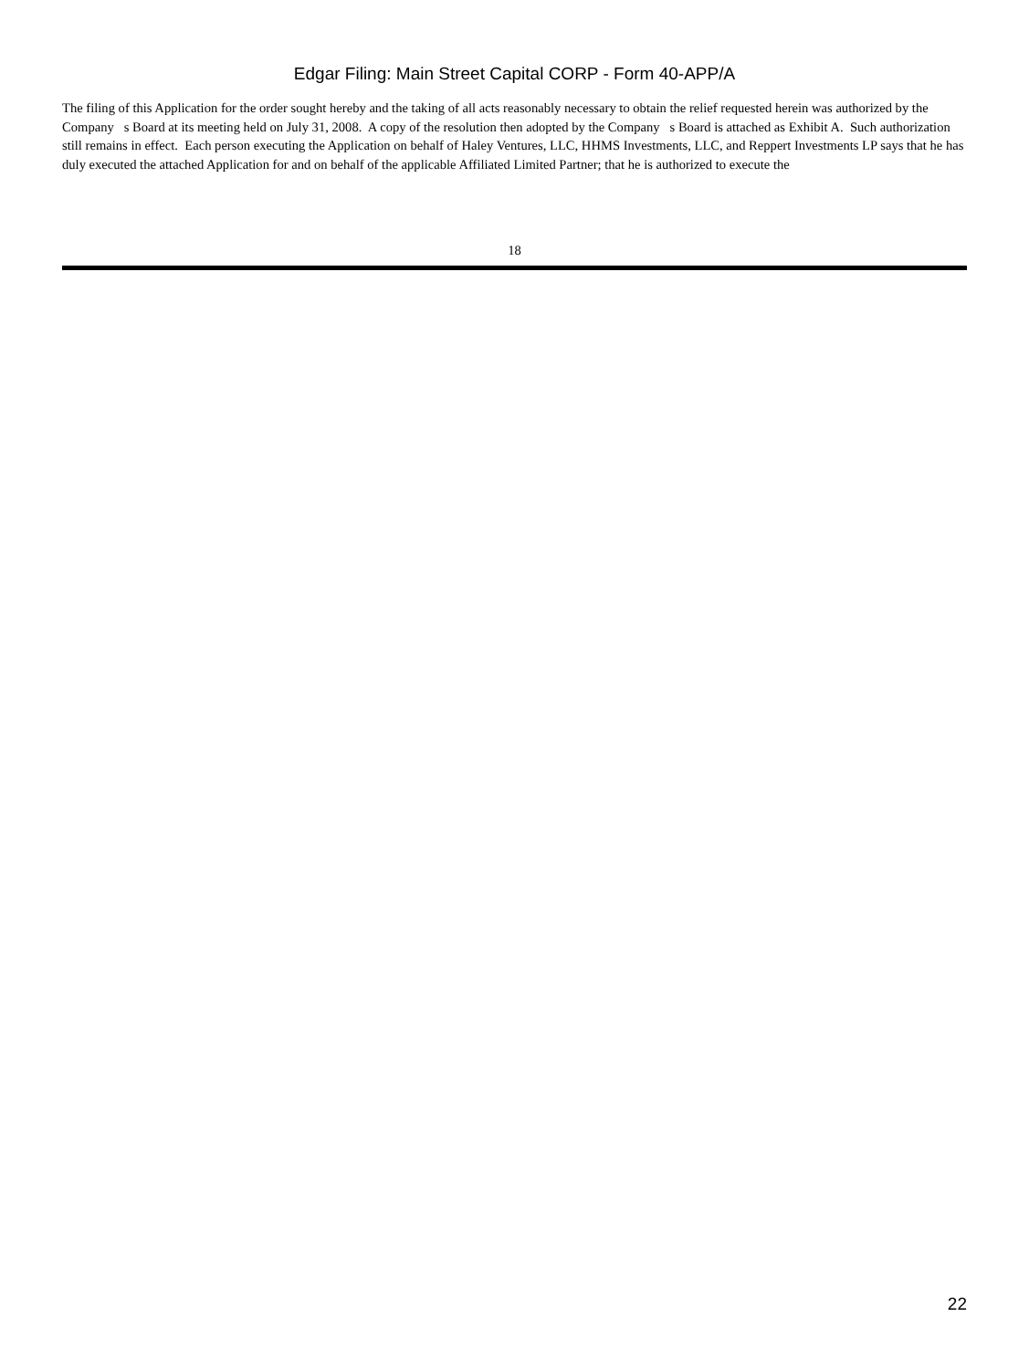Edgar Filing: Main Street Capital CORP - Form 40-APP/A
The filing of this Application for the order sought hereby and the taking of all acts reasonably necessary to obtain the relief requested herein was authorized by the Company s Board at its meeting held on July 31, 2008. A copy of the resolution then adopted by the Company s Board is attached as Exhibit A. Such authorization still remains in effect. Each person executing the Application on behalf of Haley Ventures, LLC, HHMS Investments, LLC, and Reppert Investments LP says that he has duly executed the attached Application for and on behalf of the applicable Affiliated Limited Partner; that he is authorized to execute the
18
22